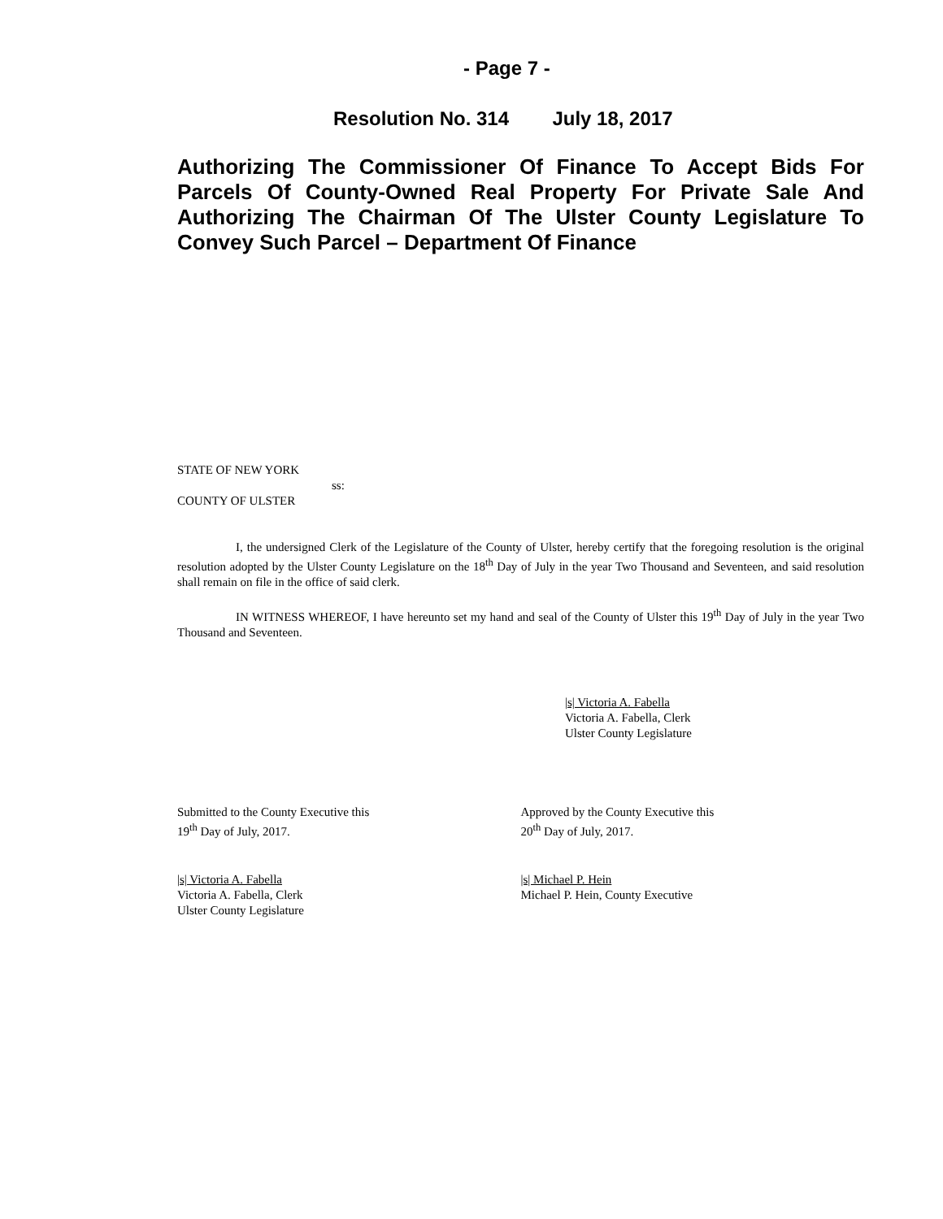- Page 7 -
Resolution No. 314 July 18, 2017
Authorizing The Commissioner Of Finance To Accept Bids For Parcels Of County-Owned Real Property For Private Sale And Authorizing The Chairman Of The Ulster County Legislature To Convey Such Parcel – Department Of Finance
STATE OF NEW YORK
ss:
COUNTY OF ULSTER
I, the undersigned Clerk of the Legislature of the County of Ulster, hereby certify that the foregoing resolution is the original resolution adopted by the Ulster County Legislature on the 18<sup>th</sup> Day of July in the year Two Thousand and Seventeen, and said resolution shall remain on file in the office of said clerk.
IN WITNESS WHEREOF, I have hereunto set my hand and seal of the County of Ulster this 19<sup>th</sup> Day of July in the year Two Thousand and Seventeen.
|s| Victoria A. Fabella
Victoria A. Fabella, Clerk
Ulster County Legislature
Submitted to the County Executive this
19<sup>th</sup> Day of July, 2017.
Approved by the County Executive this
20<sup>th</sup> Day of July, 2017.
|s| Victoria A. Fabella
Victoria A. Fabella, Clerk
Ulster County Legislature
|s| Michael P. Hein
Michael P. Hein, County Executive